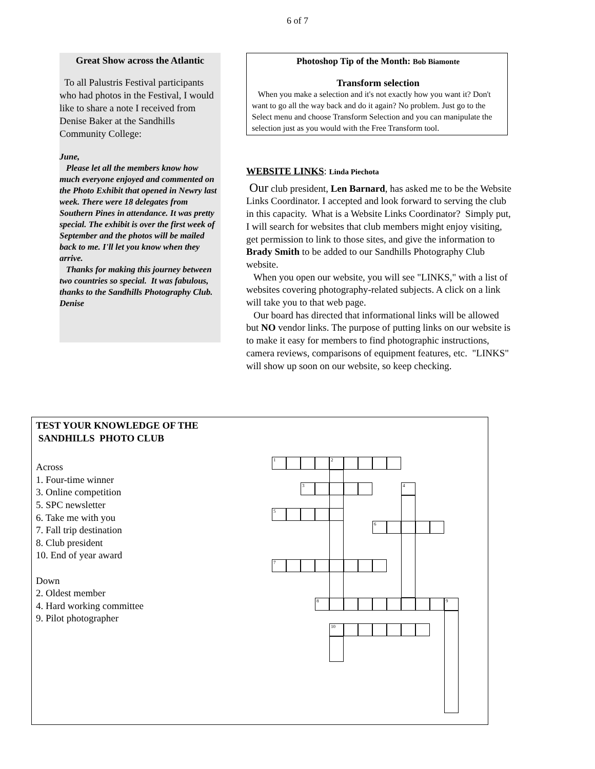6 of 7
Great Show across the Atlantic
To all Palustris Festival participants who had photos in the Festival, I would like to share a note I received from Denise Baker at the Sandhills Community College:
June,
Please let all the members know how much everyone enjoyed and commented on the Photo Exhibit that opened in Newry last week. There were 18 delegates from Southern Pines in attendance. It was pretty special. The exhibit is over the first week of September and the photos will be mailed back to me. I'll let you know when they arrive.
Thanks for making this journey between two countries so special. It was fabulous, thanks to the Sandhills Photography Club.
Denise
Photoshop Tip of the Month: Bob Biamonte
Transform selection
When you make a selection and it's not exactly how you want it? Don't want to go all the way back and do it again? No problem. Just go to the Select menu and choose Transform Selection and you can manipulate the selection just as you would with the Free Transform tool.
WEBSITE LINKS: Linda Piechota
Our club president, Len Barnard, has asked me to be the Website Links Coordinator. I accepted and look forward to serving the club in this capacity. What is a Website Links Coordinator? Simply put, I will search for websites that club members might enjoy visiting, get permission to link to those sites, and give the information to Brady Smith to be added to our Sandhills Photography Club website.
When you open our website, you will see "LINKS," with a list of websites covering photography-related subjects. A click on a link will take you to that web page.
Our board has directed that informational links will be allowed but NO vendor links. The purpose of putting links on our website is to make it easy for members to find photographic instructions, camera reviews, comparisons of equipment features, etc. "LINKS" will show up soon on our website, so keep checking.
TEST YOUR KNOWLEDGE OF THE
SANDHILLS PHOTO CLUB
Across
1. Four-time winner
3. Online competition
5. SPC newsletter
6. Take me with you
7. Fall trip destination
8. Club president
10. End of year award
Down
2. Oldest member
4. Hard working committee
9. Pilot photographer
1 2
3 4
5
6
7
8 9
10